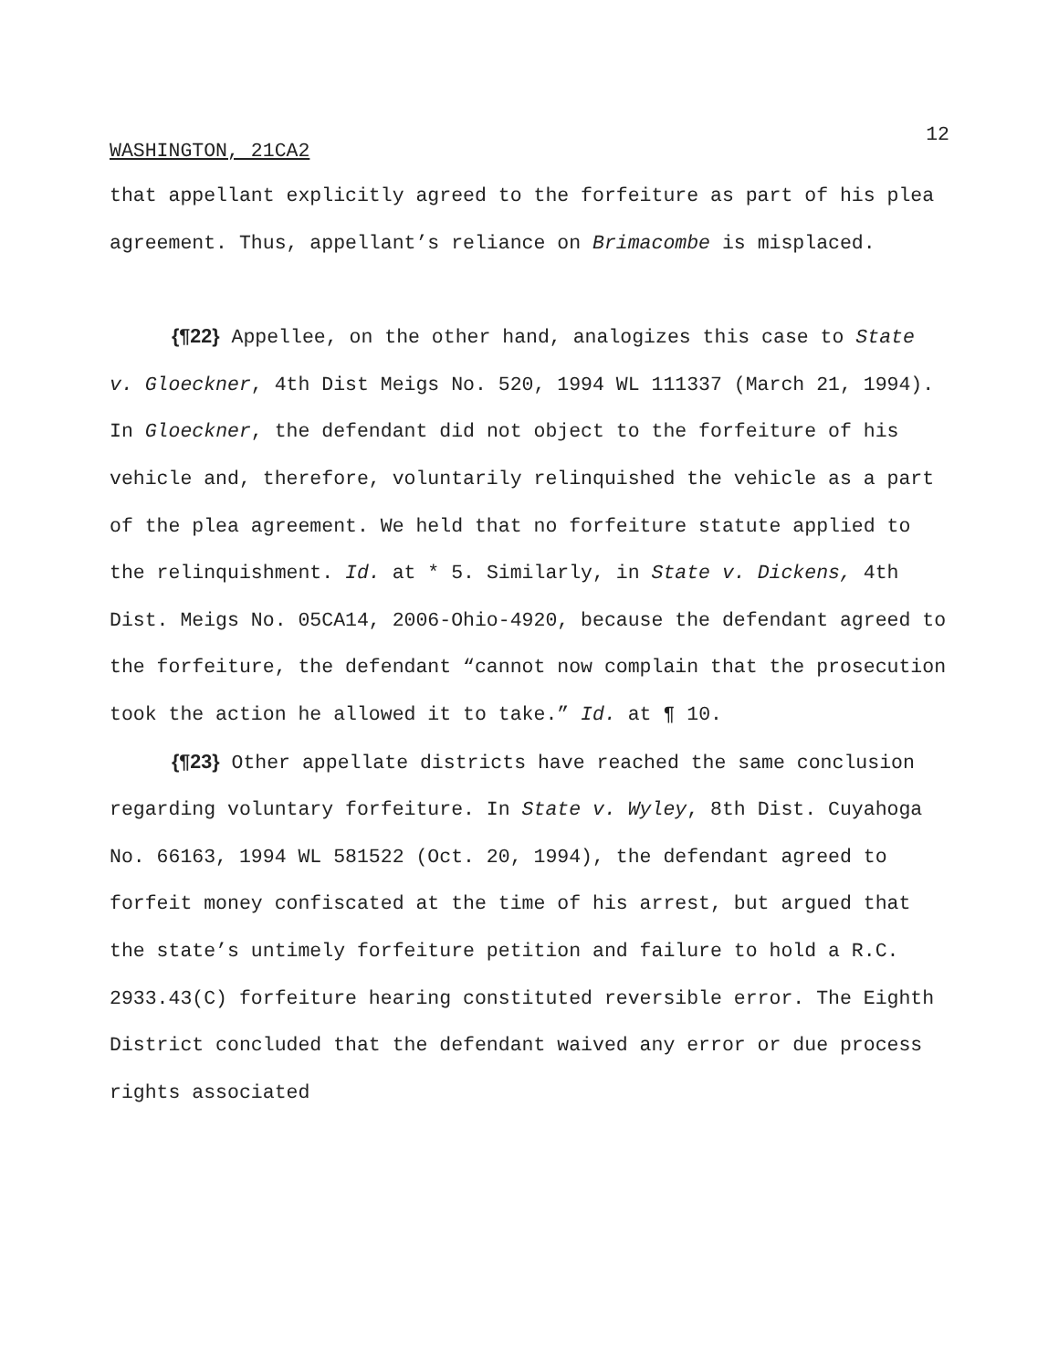12
WASHINGTON, 21CA2
that appellant explicitly agreed to the forfeiture as part of his plea agreement. Thus, appellant’s reliance on Brimacombe is misplaced.
{¶22} Appellee, on the other hand, analogizes this case to State v. Gloeckner, 4th Dist Meigs No. 520, 1994 WL 111337 (March 21, 1994). In Gloeckner, the defendant did not object to the forfeiture of his vehicle and, therefore, voluntarily relinquished the vehicle as a part of the plea agreement. We held that no forfeiture statute applied to the relinquishment. Id. at * 5. Similarly, in State v. Dickens, 4th Dist. Meigs No. 05CA14, 2006-Ohio-4920, because the defendant agreed to the forfeiture, the defendant “cannot now complain that the prosecution took the action he allowed it to take.” Id. at ¶ 10.
{¶23} Other appellate districts have reached the same conclusion regarding voluntary forfeiture. In State v. Wyley, 8th Dist. Cuyahoga No. 66163, 1994 WL 581522 (Oct. 20, 1994), the defendant agreed to forfeit money confiscated at the time of his arrest, but argued that the state’s untimely forfeiture petition and failure to hold a R.C. 2933.43(C) forfeiture hearing constituted reversible error. The Eighth District concluded that the defendant waived any error or due process rights associated